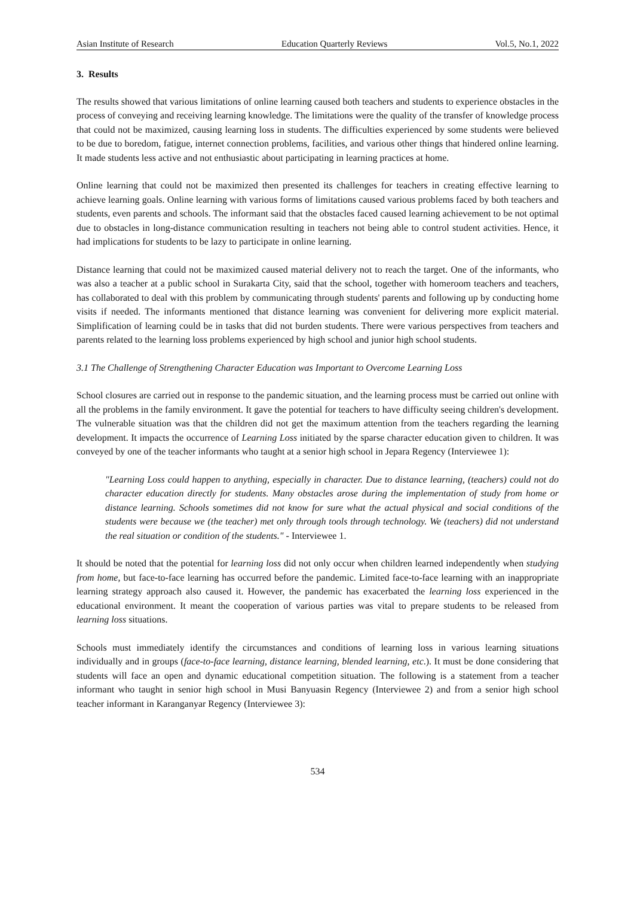Asian Institute of Research Education Quarterly Reviews Vol.5, No.1, 2022
3. Results
The results showed that various limitations of online learning caused both teachers and students to experience obstacles in the process of conveying and receiving learning knowledge. The limitations were the quality of the transfer of knowledge process that could not be maximized, causing learning loss in students. The difficulties experienced by some students were believed to be due to boredom, fatigue, internet connection problems, facilities, and various other things that hindered online learning. It made students less active and not enthusiastic about participating in learning practices at home.
Online learning that could not be maximized then presented its challenges for teachers in creating effective learning to achieve learning goals. Online learning with various forms of limitations caused various problems faced by both teachers and students, even parents and schools. The informant said that the obstacles faced caused learning achievement to be not optimal due to obstacles in long-distance communication resulting in teachers not being able to control student activities. Hence, it had implications for students to be lazy to participate in online learning.
Distance learning that could not be maximized caused material delivery not to reach the target. One of the informants, who was also a teacher at a public school in Surakarta City, said that the school, together with homeroom teachers and teachers, has collaborated to deal with this problem by communicating through students' parents and following up by conducting home visits if needed. The informants mentioned that distance learning was convenient for delivering more explicit material. Simplification of learning could be in tasks that did not burden students. There were various perspectives from teachers and parents related to the learning loss problems experienced by high school and junior high school students.
3.1 The Challenge of Strengthening Character Education was Important to Overcome Learning Loss
School closures are carried out in response to the pandemic situation, and the learning process must be carried out online with all the problems in the family environment. It gave the potential for teachers to have difficulty seeing children's development. The vulnerable situation was that the children did not get the maximum attention from the teachers regarding the learning development. It impacts the occurrence of Learning Loss initiated by the sparse character education given to children. It was conveyed by one of the teacher informants who taught at a senior high school in Jepara Regency (Interviewee 1):
"Learning Loss could happen to anything, especially in character. Due to distance learning, (teachers) could not do character education directly for students. Many obstacles arose during the implementation of study from home or distance learning. Schools sometimes did not know for sure what the actual physical and social conditions of the students were because we (the teacher) met only through tools through technology. We (teachers) did not understand the real situation or condition of the students." - Interviewee 1.
It should be noted that the potential for learning loss did not only occur when children learned independently when studying from home, but face-to-face learning has occurred before the pandemic. Limited face-to-face learning with an inappropriate learning strategy approach also caused it. However, the pandemic has exacerbated the learning loss experienced in the educational environment. It meant the cooperation of various parties was vital to prepare students to be released from learning loss situations.
Schools must immediately identify the circumstances and conditions of learning loss in various learning situations individually and in groups (face-to-face learning, distance learning, blended learning, etc.). It must be done considering that students will face an open and dynamic educational competition situation. The following is a statement from a teacher informant who taught in senior high school in Musi Banyuasin Regency (Interviewee 2) and from a senior high school teacher informant in Karanganyar Regency (Interviewee 3):
534